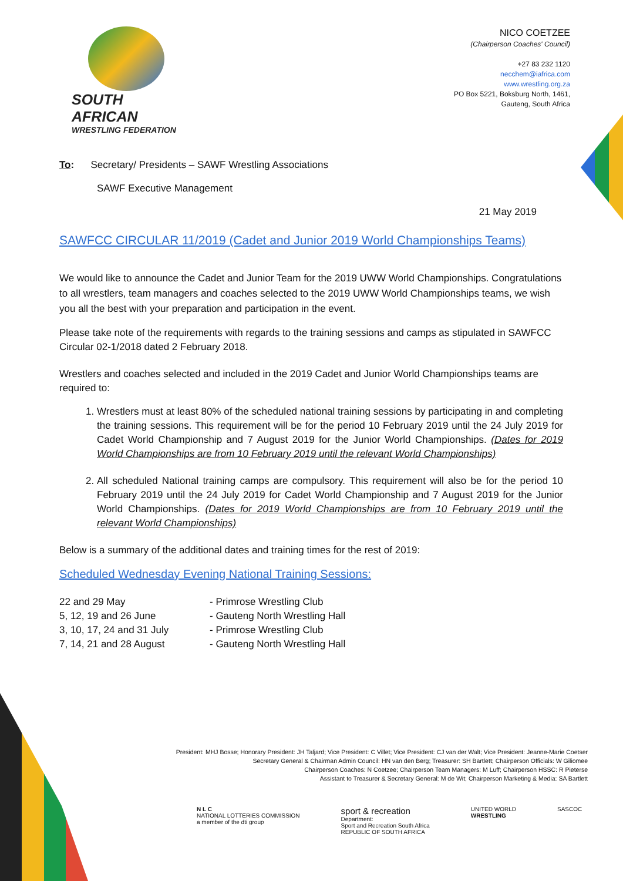SOUTH AFRICAN
WRESTLING FEDERATION
NICO COETZEE
(Chairperson Coaches' Council)
+27 83 232 1120
necchem@iafrica.com
www.wrestling.org.za
PO Box 5221, Boksburg North, 1461,
Gauteng, South Africa
To: Secretary/ Presidents – SAWF Wrestling Associations
SAWF Executive Management
21 May 2019
SAWFCC CIRCULAR 11/2019 (Cadet and Junior 2019 World Championships Teams)
We would like to announce the Cadet and Junior Team for the 2019 UWW World Championships. Congratulations to all wrestlers, team managers and coaches selected to the 2019 UWW World Championships teams, we wish you all the best with your preparation and participation in the event.
Please take note of the requirements with regards to the training sessions and camps as stipulated in SAWFCC Circular 02-1/2018 dated 2 February 2018.
Wrestlers and coaches selected and included in the 2019 Cadet and Junior World Championships teams are required to:
1. Wrestlers must at least 80% of the scheduled national training sessions by participating in and completing the training sessions. This requirement will be for the period 10 February 2019 until the 24 July 2019 for Cadet World Championship and 7 August 2019 for the Junior World Championships. (Dates for 2019 World Championships are from 10 February 2019 until the relevant World Championships)
2. All scheduled National training camps are compulsory. This requirement will also be for the period 10 February 2019 until the 24 July 2019 for Cadet World Championship and 7 August 2019 for the Junior World Championships. (Dates for 2019 World Championships are from 10 February 2019 until the relevant World Championships)
Below is a summary of the additional dates and training times for the rest of 2019:
Scheduled Wednesday Evening National Training Sessions:
22 and 29 May - Primrose Wrestling Club 5, 12, 19 and 26 June - Gauteng North Wrestling Hall 3, 10, 17, 24 and 31 July - Primrose Wrestling Club 7, 14, 21 and 28 August - Gauteng North Wrestling Hall
President: MHJ Bosse; Honorary President: JH Taljard; Vice President: C Villet; Vice President: CJ van der Walt; Vice President: Jeanne-Marie Coetser
Secretary General & Chairman Admin Council: HN van den Berg; Treasurer: SH Bartlett; Chairperson Officials: W Giliomee
Chairperson Coaches: N Coetzee; Chairperson Team Managers: M Luff; Chairperson HSSC: R Pieterse
Assistant to Treasurer & Secretary General: M de Wit; Chairperson Marketing & Media: SA Bartlett
N L C
NATIONAL LOTTERIES COMMISSION
a member of the dti group
sport & recreation
Department:
Sport and Recreation South Africa
REPUBLIC OF SOUTH AFRICA
UNITED WORLD
WRESTLING
SASCOC